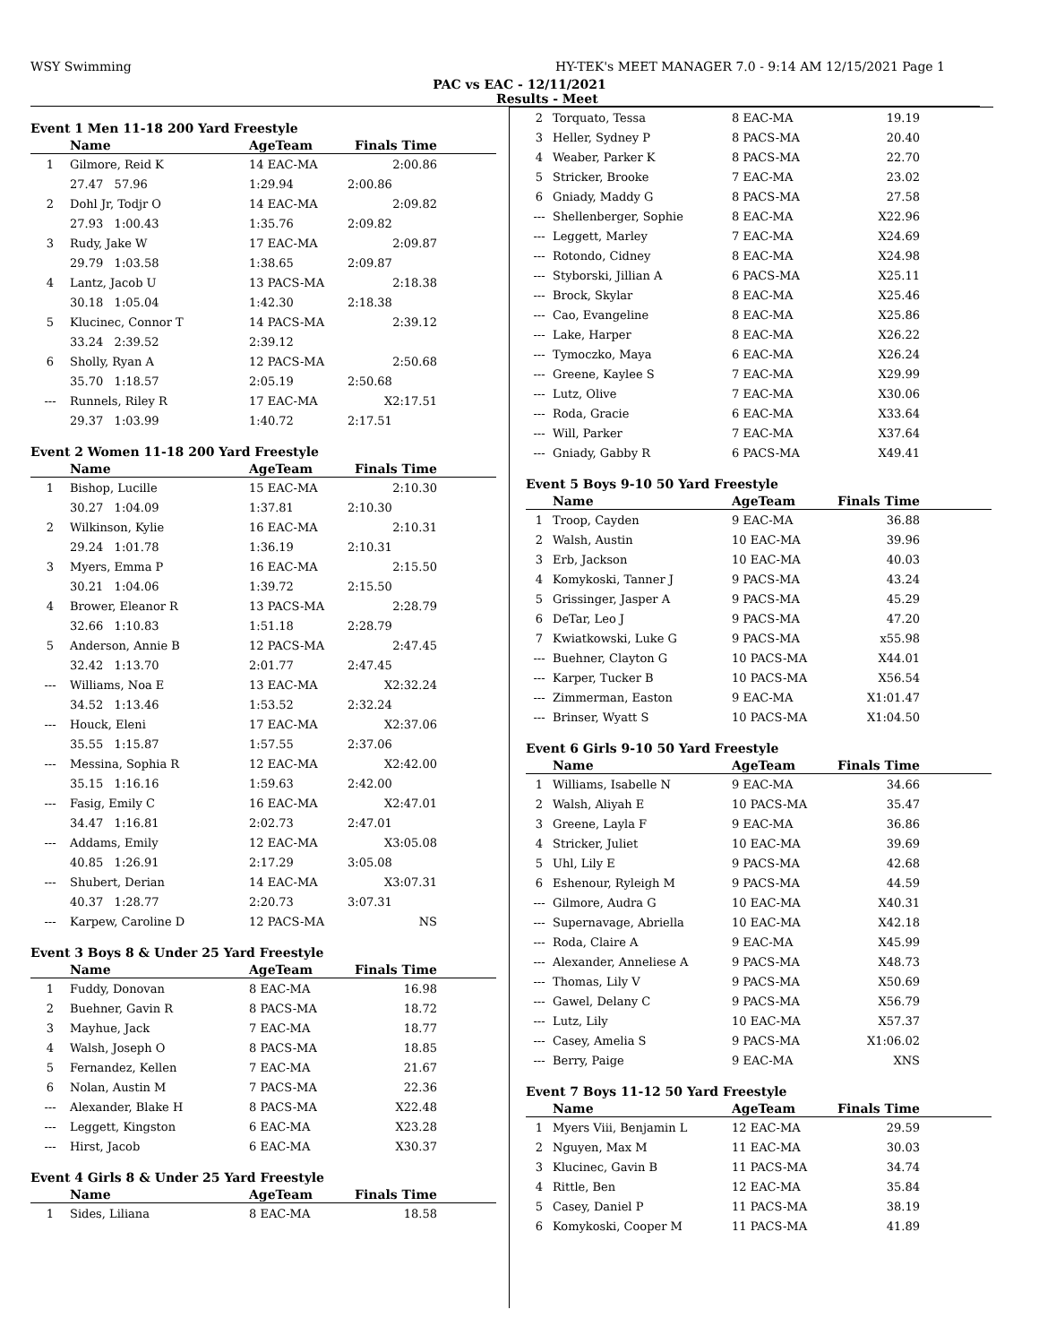WSY Swimming HY-TEK's MEET MANAGER 7.0 - 9:14 AM 12/15/2021 Page 1
PAC vs EAC - 12/11/2021
Results - Meet
Event 1 Men 11-18 200 Yard Freestyle
| | Name | AgeTeam | Finals Time | |
| --- | --- | --- | --- | --- |
| 1 | Gilmore, Reid K | 14 EAC-MA | 2:00.86 | |
| | 27.47 57.96 | 1:29.94 | 2:00.86 | |
| 2 | Dohl Jr, Todjr O | 14 EAC-MA | 2:09.82 | |
| | 27.93 1:00.43 | 1:35.76 | 2:09.82 | |
| 3 | Rudy, Jake W | 17 EAC-MA | 2:09.87 | |
| | 29.79 1:03.58 | 1:38.65 | 2:09.87 | |
| 4 | Lantz, Jacob U | 13 PACS-MA | 2:18.38 | |
| | 30.18 1:05.04 | 1:42.30 | 2:18.38 | |
| 5 | Klucinec, Connor T | 14 PACS-MA | 2:39.12 | |
| | 33.24 2:39.52 | 2:39.12 | | |
| 6 | Sholly, Ryan A | 12 PACS-MA | 2:50.68 | |
| | 35.70 1:18.57 | 2:05.19 | 2:50.68 | |
| --- | Runnels, Riley R | 17 EAC-MA | X2:17.51 | |
| | 29.37 1:03.99 | 1:40.72 | 2:17.51 | |
Event 2 Women 11-18 200 Yard Freestyle
| | Name | AgeTeam | Finals Time | |
| --- | --- | --- | --- | --- |
| 1 | Bishop, Lucille | 15 EAC-MA | 2:10.30 | |
| | 30.27 1:04.09 | 1:37.81 | 2:10.30 | |
| 2 | Wilkinson, Kylie | 16 EAC-MA | 2:10.31 | |
| | 29.24 1:01.78 | 1:36.19 | 2:10.31 | |
| 3 | Myers, Emma P | 16 EAC-MA | 2:15.50 | |
| | 30.21 1:04.06 | 1:39.72 | 2:15.50 | |
| 4 | Brower, Eleanor R | 13 PACS-MA | 2:28.79 | |
| | 32.66 1:10.83 | 1:51.18 | 2:28.79 | |
| 5 | Anderson, Annie B | 12 PACS-MA | 2:47.45 | |
| | 32.42 1:13.70 | 2:01.77 | 2:47.45 | |
| --- | Williams, Noa E | 13 EAC-MA | X2:32.24 | |
| | 34.52 1:13.46 | 1:53.52 | 2:32.24 | |
| --- | Houck, Eleni | 17 EAC-MA | X2:37.06 | |
| | 35.55 1:15.87 | 1:57.55 | 2:37.06 | |
| --- | Messina, Sophia R | 12 EAC-MA | X2:42.00 | |
| | 35.15 1:16.16 | 1:59.63 | 2:42.00 | |
| --- | Fasig, Emily C | 16 EAC-MA | X2:47.01 | |
| | 34.47 1:16.81 | 2:02.73 | 2:47.01 | |
| --- | Addams, Emily | 12 EAC-MA | X3:05.08 | |
| | 40.85 1:26.91 | 2:17.29 | 3:05.08 | |
| --- | Shubert, Derian | 14 EAC-MA | X3:07.31 | |
| | 40.37 1:28.77 | 2:20.73 | 3:07.31 | |
| --- | Karpew, Caroline D | 12 PACS-MA | NS | |
Event 3 Boys 8 & Under 25 Yard Freestyle
| | Name | AgeTeam | Finals Time | |
| --- | --- | --- | --- | --- |
| 1 | Fuddy, Donovan | 8 EAC-MA | 16.98 | |
| 2 | Buehner, Gavin R | 8 PACS-MA | 18.72 | |
| 3 | Mayhue, Jack | 7 EAC-MA | 18.77 | |
| 4 | Walsh, Joseph O | 8 PACS-MA | 18.85 | |
| 5 | Fernandez, Kellen | 7 EAC-MA | 21.67 | |
| 6 | Nolan, Austin M | 7 PACS-MA | 22.36 | |
| --- | Alexander, Blake H | 8 PACS-MA | X22.48 | |
| --- | Leggett, Kingston | 6 EAC-MA | X23.28 | |
| --- | Hirst, Jacob | 6 EAC-MA | X30.37 | |
Event 4 Girls 8 & Under 25 Yard Freestyle
| | Name | AgeTeam | Finals Time | |
| --- | --- | --- | --- | --- |
| 1 | Sides, Liliana | 8 EAC-MA | 18.58 | |
| 2 | Torquato, Tessa | 8 EAC-MA | 19.19 | |
| 3 | Heller, Sydney P | 8 PACS-MA | 20.40 | |
| 4 | Weaber, Parker K | 8 PACS-MA | 22.70 | |
| 5 | Stricker, Brooke | 7 EAC-MA | 23.02 | |
| 6 | Gniady, Maddy G | 8 PACS-MA | 27.58 | |
| --- | Shellenberger, Sophie | 8 EAC-MA | X22.96 | |
| --- | Leggett, Marley | 7 EAC-MA | X24.69 | |
| --- | Rotondo, Cidney | 8 EAC-MA | X24.98 | |
| --- | Styborski, Jillian A | 6 PACS-MA | X25.11 | |
| --- | Brock, Skylar | 8 EAC-MA | X25.46 | |
| --- | Cao, Evangeline | 8 EAC-MA | X25.86 | |
| --- | Lake, Harper | 8 EAC-MA | X26.22 | |
| --- | Tymoczko, Maya | 6 EAC-MA | X26.24 | |
| --- | Greene, Kaylee S | 7 EAC-MA | X29.99 | |
| --- | Lutz, Olive | 7 EAC-MA | X30.06 | |
| --- | Roda, Gracie | 6 EAC-MA | X33.64 | |
| --- | Will, Parker | 7 EAC-MA | X37.64 | |
| --- | Gniady, Gabby R | 6 PACS-MA | X49.41 | |
Event 5 Boys 9-10 50 Yard Freestyle
| | Name | AgeTeam | Finals Time | |
| --- | --- | --- | --- | --- |
| 1 | Troop, Cayden | 9 EAC-MA | 36.88 | |
| 2 | Walsh, Austin | 10 EAC-MA | 39.96 | |
| 3 | Erb, Jackson | 10 EAC-MA | 40.03 | |
| 4 | Komykoski, Tanner J | 9 PACS-MA | 43.24 | |
| 5 | Grissinger, Jasper A | 9 PACS-MA | 45.29 | |
| 6 | DeTar, Leo J | 9 PACS-MA | 47.20 | |
| 7 | Kwiatkowski, Luke G | 9 PACS-MA | x55.98 | |
| --- | Buehner, Clayton G | 10 PACS-MA | X44.01 | |
| --- | Karper, Tucker B | 10 PACS-MA | X56.54 | |
| --- | Zimmerman, Easton | 9 EAC-MA | X1:01.47 | |
| --- | Brinser, Wyatt S | 10 PACS-MA | X1:04.50 | |
Event 6 Girls 9-10 50 Yard Freestyle
| | Name | AgeTeam | Finals Time | |
| --- | --- | --- | --- | --- |
| 1 | Williams, Isabelle N | 9 EAC-MA | 34.66 | |
| 2 | Walsh, Aliyah E | 10 PACS-MA | 35.47 | |
| 3 | Greene, Layla F | 9 EAC-MA | 36.86 | |
| 4 | Stricker, Juliet | 10 EAC-MA | 39.69 | |
| 5 | Uhl, Lily E | 9 PACS-MA | 42.68 | |
| 6 | Eshenour, Ryleigh M | 9 PACS-MA | 44.59 | |
| --- | Gilmore, Audra G | 10 EAC-MA | X40.31 | |
| --- | Supernavage, Abriella | 10 EAC-MA | X42.18 | |
| --- | Roda, Claire A | 9 EAC-MA | X45.99 | |
| --- | Alexander, Anneliese A | 9 PACS-MA | X48.73 | |
| --- | Thomas, Lily V | 9 PACS-MA | X50.69 | |
| --- | Gawel, Delany C | 9 PACS-MA | X56.79 | |
| --- | Lutz, Lily | 10 EAC-MA | X57.37 | |
| --- | Casey, Amelia S | 9 PACS-MA | X1:06.02 | |
| --- | Berry, Paige | 9 EAC-MA | XNS | |
Event 7 Boys 11-12 50 Yard Freestyle
| | Name | AgeTeam | Finals Time | |
| --- | --- | --- | --- | --- |
| 1 | Myers Viii, Benjamin L | 12 EAC-MA | 29.59 | |
| 2 | Nguyen, Max M | 11 EAC-MA | 30.03 | |
| 3 | Klucinec, Gavin B | 11 PACS-MA | 34.74 | |
| 4 | Rittle, Ben | 12 EAC-MA | 35.84 | |
| 5 | Casey, Daniel P | 11 PACS-MA | 38.19 | |
| 6 | Komykoski, Cooper M | 11 PACS-MA | 41.89 | |